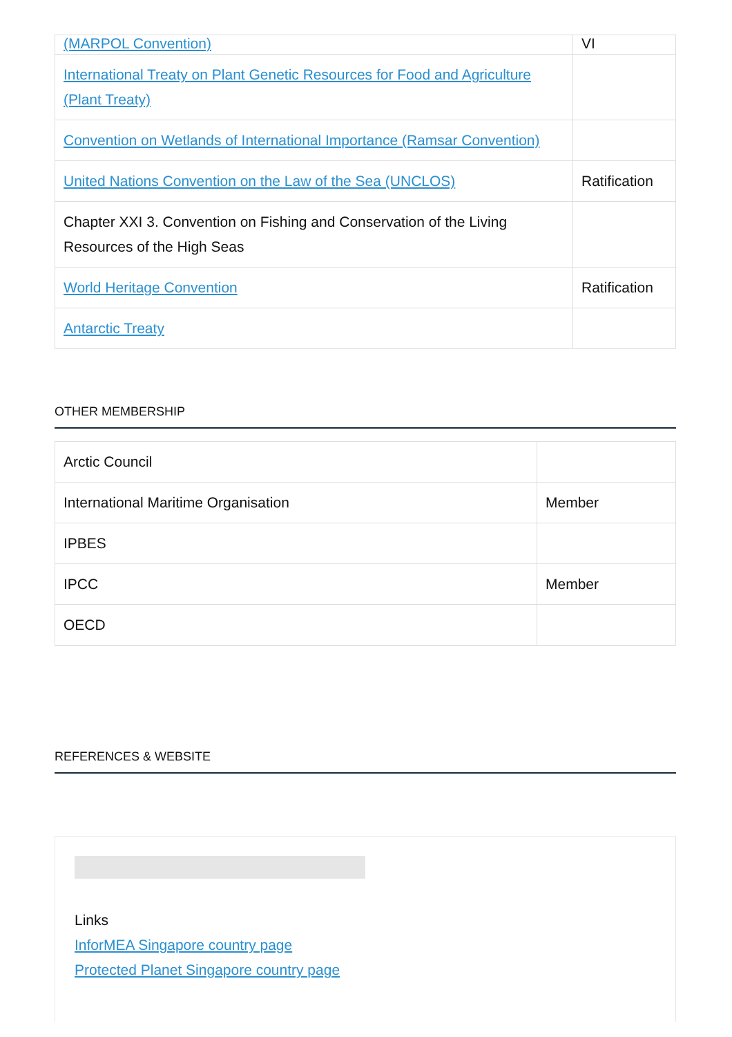| (MARPOL Convention) | VI |
| International Treaty on Plant Genetic Resources for Food and Agriculture (Plant Treaty) | |
| Convention on Wetlands of International Importance (Ramsar Convention) | |
| United Nations Convention on the Law of the Sea (UNCLOS) | Ratification |
| Chapter XXI 3. Convention on Fishing and Conservation of the Living Resources of the High Seas | |
| World Heritage Convention | Ratification |
| Antarctic Treaty | |
OTHER MEMBERSHIP
| Arctic Council | |
| International Maritime Organisation | Member |
| IPBES | |
| IPCC | Member |
| OECD | |
REFERENCES & WEBSITE
Links
InforMEA Singapore country page
Protected Planet Singapore country page